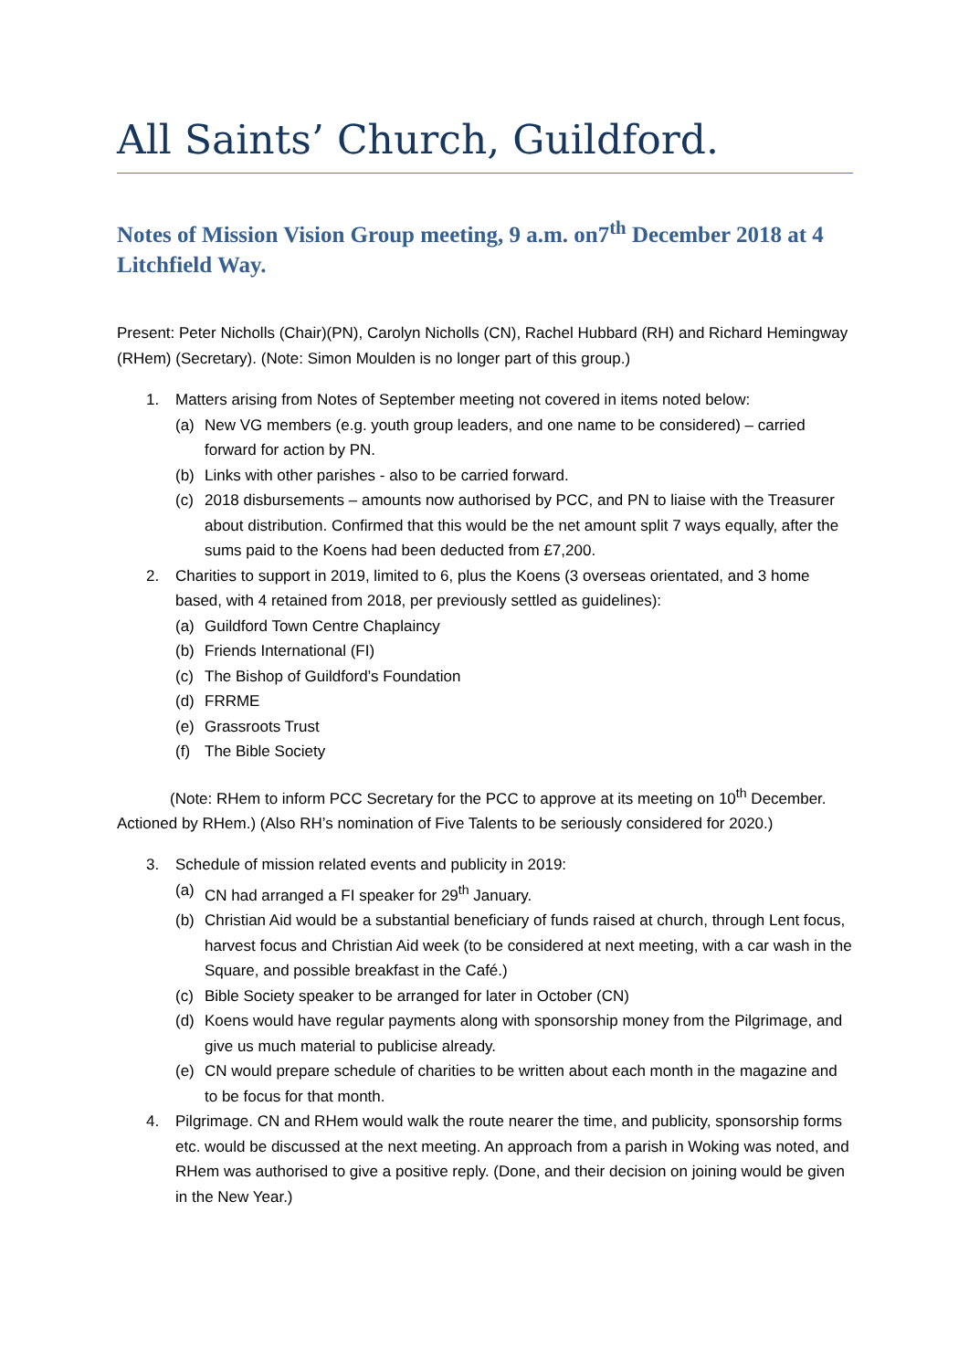All Saints’ Church, Guildford.
Notes of Mission Vision Group meeting, 9 a.m. on7<sup>th</sup> December 2018 at 4 Litchfield Way.
Present: Peter Nicholls (Chair)(PN), Carolyn Nicholls (CN), Rachel Hubbard (RH) and Richard Hemingway (RHem) (Secretary). (Note: Simon Moulden is no longer part of this group.)
1. Matters arising from Notes of September meeting not covered in items noted below:
(a) New VG members (e.g. youth group leaders, and one name to be considered) – carried forward for action by PN.
(b) Links with other parishes - also to be carried forward.
(c) 2018 disbursements – amounts now authorised by PCC, and PN to liaise with the Treasurer about distribution. Confirmed that this would be the net amount split 7 ways equally, after the sums paid to the Koens had been deducted from £7,200.
2. Charities to support in 2019, limited to 6, plus the Koens (3 overseas orientated, and 3 home based, with 4 retained from 2018, per previously settled as guidelines):
(a) Guildford Town Centre Chaplaincy
(b) Friends International (FI)
(c) The Bishop of Guildford’s Foundation
(d) FRRME
(e) Grassroots Trust
(f) The Bible Society
(Note: RHem to inform PCC Secretary for the PCC to approve at its meeting on 10<sup>th</sup> December. Actioned by RHem.) (Also RH’s nomination of Five Talents to be seriously considered for 2020.)
3. Schedule of mission related events and publicity in 2019:
(a) CN had arranged a FI speaker for 29<sup>th</sup> January.
(b) Christian Aid would be a substantial beneficiary of funds raised at church, through Lent focus, harvest focus and Christian Aid week (to be considered at next meeting, with a car wash in the Square, and possible breakfast in the Café.)
(c) Bible Society speaker to be arranged for later in October (CN)
(d) Koens would have regular payments along with sponsorship money from the Pilgrimage, and give us much material to publicise already.
(e) CN would prepare schedule of charities to be written about each month in the magazine and to be focus for that month.
4. Pilgrimage. CN and RHem would walk the route nearer the time, and publicity, sponsorship forms etc. would be discussed at the next meeting. An approach from a parish in Woking was noted, and RHem was authorised to give a positive reply. (Done, and their decision on joining would be given in the New Year.)